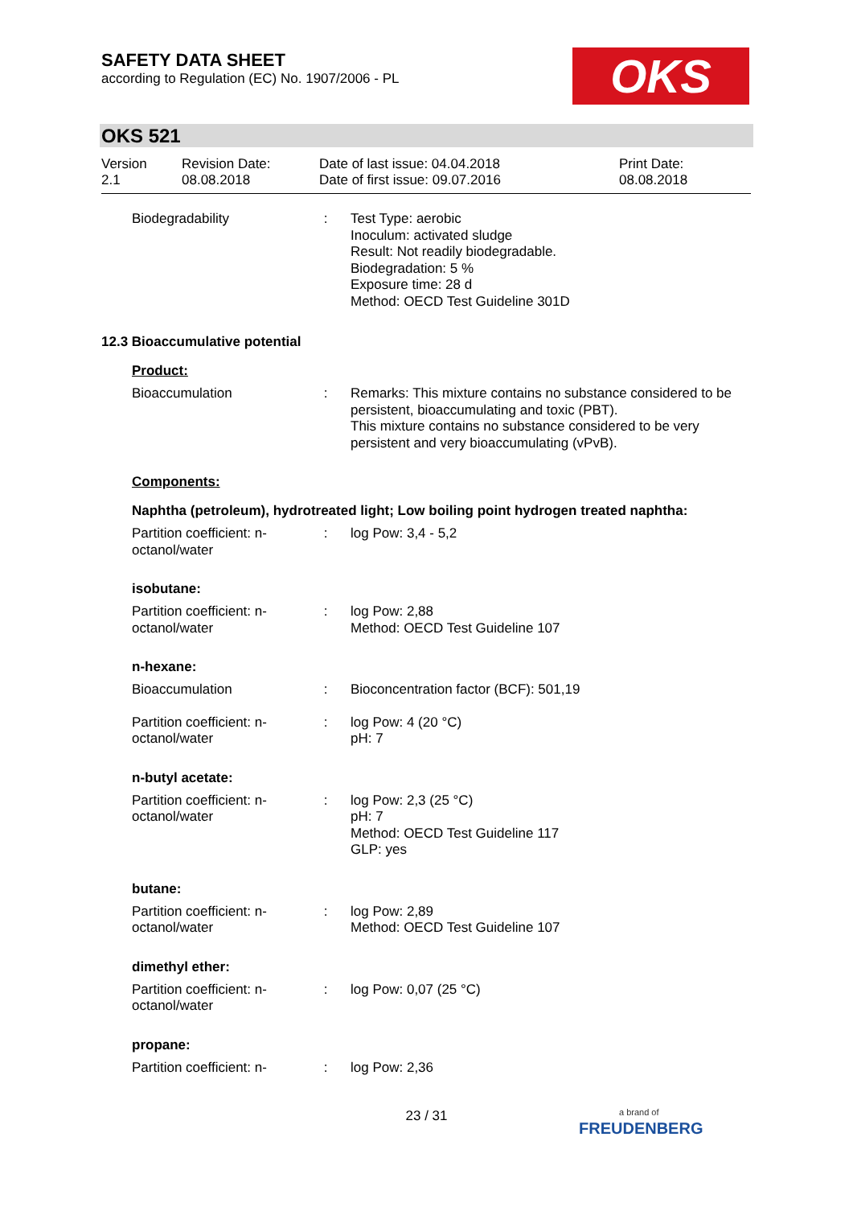SAFETY DATA SHEET
according to Regulation (EC) No. 1907/2006 - PL
OKS
OKS 521
Version
2.1
Revision Date:
08.08.2018
Date of last issue: 04.04.2018
Date of first issue: 09.07.2016
Print Date:
08.08.2018
Biodegradability : Test Type: aerobic
Inoculum: activated sludge
Result: Not readily biodegradable.
Biodegradation: 5 %
Exposure time: 28 d
Method: OECD Test Guideline 301D
12.3 Bioaccumulative potential
Product:
Bioaccumulation : Remarks: This mixture contains no substance considered to be persistent, bioaccumulating and toxic (PBT).
This mixture contains no substance considered to be very persistent and very bioaccumulating (vPvB).
Components:
Naphtha (petroleum), hydrotreated light; Low boiling point hydrogen treated naphtha:
Partition coefficient: n-octanol/water
: log Pow: 3,4 - 5,2
isobutane:
Partition coefficient: n-octanol/water
: log Pow: 2,88
Method: OECD Test Guideline 107
n-hexane:
Bioaccumulation : Bioconcentration factor (BCF): 501,19
Partition coefficient: n-octanol/water
: log Pow: 4 (20 °C)
pH: 7
n-butyl acetate:
Partition coefficient: n-octanol/water
: log Pow: 2,3 (25 °C)
pH: 7
Method: OECD Test Guideline 117
GLP: yes
butane:
Partition coefficient: n-octanol/water
: log Pow: 2,89
Method: OECD Test Guideline 107
dimethyl ether:
Partition coefficient: n-octanol/water
: log Pow: 0,07 (25 °C)
propane:
Partition coefficient: n-
: log Pow: 2,36
23 / 31
a brand of
FREUDENBERG